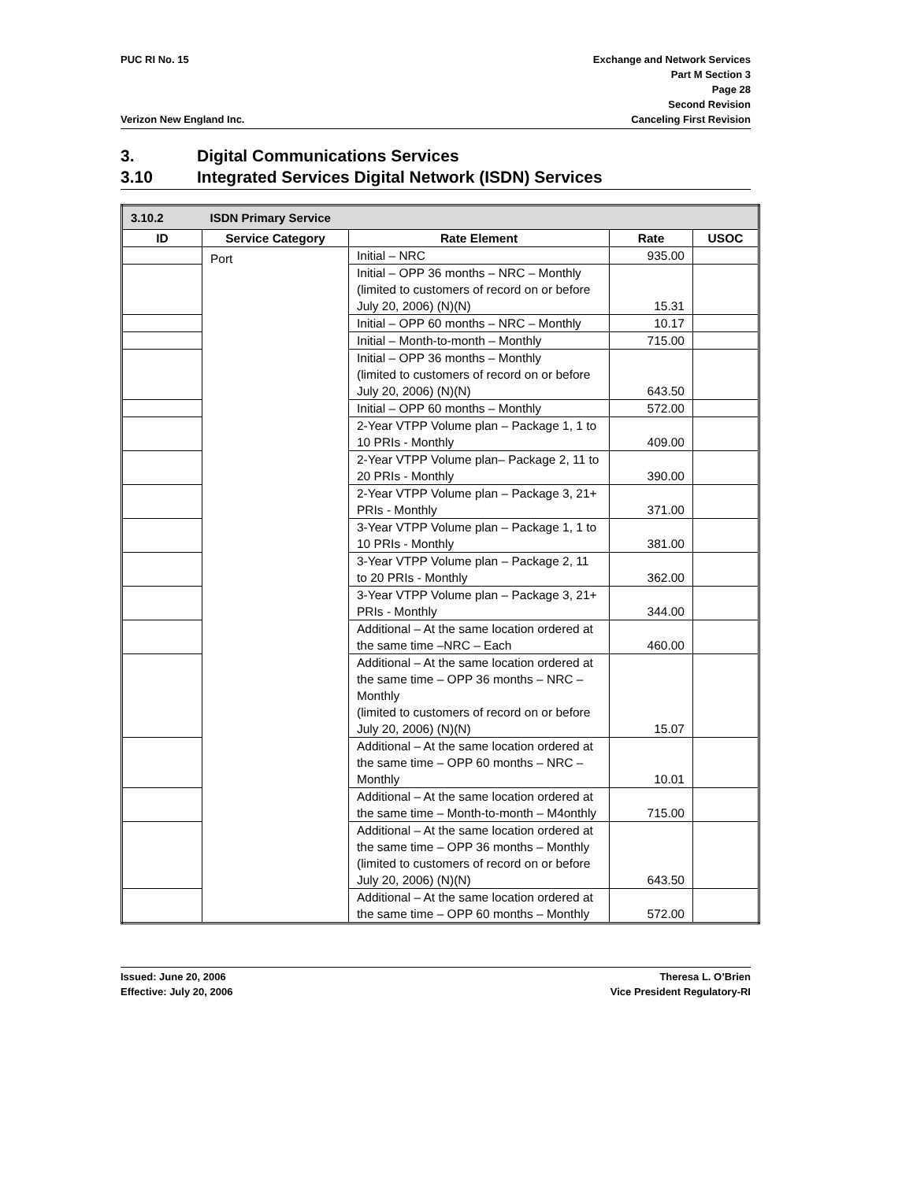PUC RI No. 15
Verizon New England Inc.
Exchange and Network Services
Part M Section 3
Page 28
Second Revision
Canceling First Revision
3. Digital Communications Services
3.10 Integrated Services Digital Network (ISDN) Services
| 3.10.2 | ISDN Primary Service | | | |
| ID | Service Category | Rate Element | Rate | USOC |
| | Port | Initial – NRC | 935.00 | |
| | | Initial – OPP 36 months – NRC – Monthly (limited to customers of record on or before July 20, 2006) (N)(N) | 15.31 | |
| | | Initial – OPP 60 months – NRC – Monthly | 10.17 | |
| | | Initial – Month-to-month – Monthly | 715.00 | |
| | | Initial – OPP 36 months – Monthly (limited to customers of record on or before July 20, 2006) (N)(N) | 643.50 | |
| | | Initial – OPP 60 months – Monthly | 572.00 | |
| | | 2-Year VTPP Volume plan – Package 1, 1 to 10 PRIs - Monthly | 409.00 | |
| | | 2-Year VTPP Volume plan– Package 2, 11 to 20 PRIs - Monthly | 390.00 | |
| | | 2-Year VTPP Volume plan – Package 3, 21+ PRIs - Monthly | 371.00 | |
| | | 3-Year VTPP Volume plan – Package 1, 1 to 10 PRIs - Monthly | 381.00 | |
| | | 3-Year VTPP Volume plan – Package 2, 11 to 20 PRIs - Monthly | 362.00 | |
| | | 3-Year VTPP Volume plan – Package 3, 21+ PRIs - Monthly | 344.00 | |
| | | Additional – At the same location ordered at the same time –NRC – Each | 460.00 | |
| | | Additional – At the same location ordered at the same time – OPP 36 months – NRC – Monthly (limited to customers of record on or before July 20, 2006) (N)(N) | 15.07 | |
| | | Additional – At the same location ordered at the same time – OPP 60 months – NRC – Monthly | 10.01 | |
| | | Additional – At the same location ordered at the same time – Month-to-month – M4onthly | 715.00 | |
| | | Additional – At the same location ordered at the same time – OPP 36 months – Monthly (limited to customers of record on or before July 20, 2006) (N)(N) | 643.50 | |
| | | Additional – At the same location ordered at the same time – OPP 60 months – Monthly | 572.00 | |
Issued: June 20, 2006
Effective: July 20, 2006
Theresa L. O’Brien
Vice President Regulatory-RI